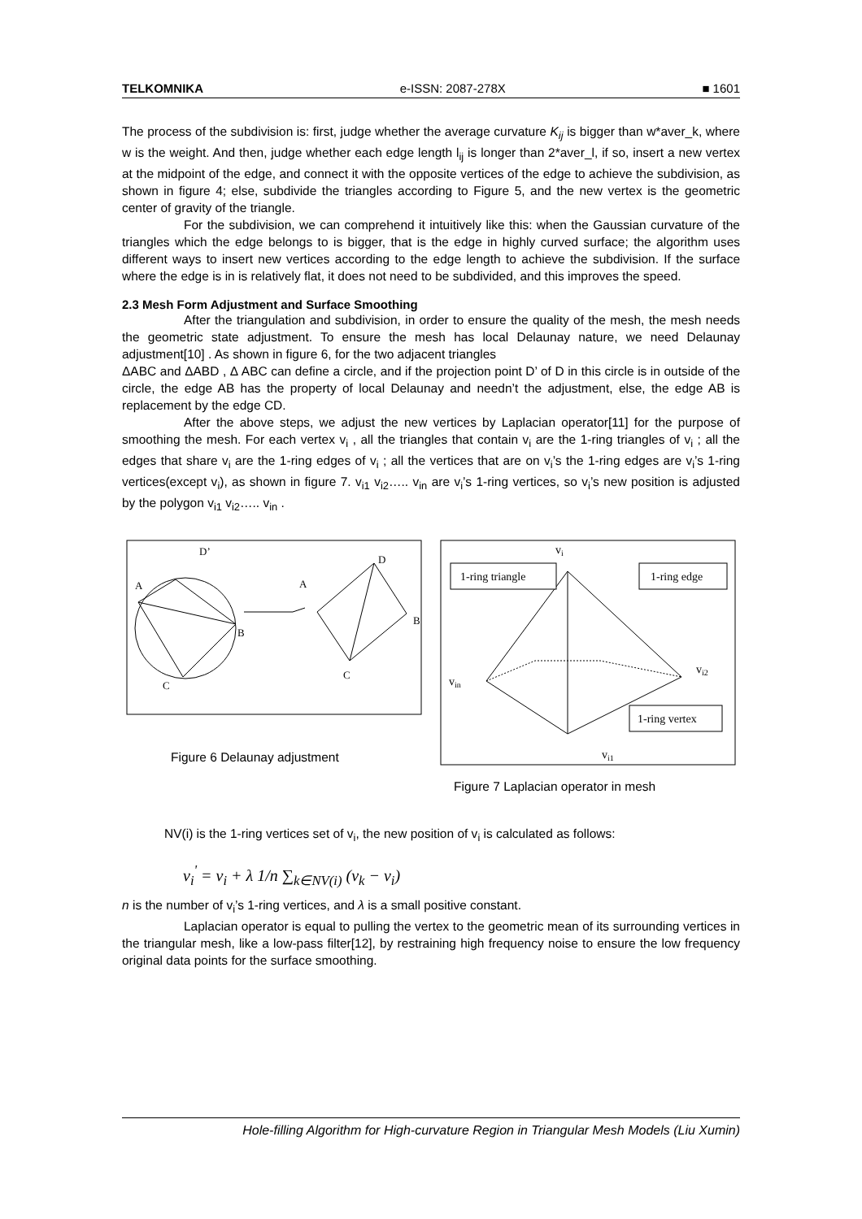TELKOMNIKA e-ISSN: 2087-278X ■ 1601
The process of the subdivision is: first, judge whether the average curvature K<sub>ij</sub> is bigger than w*aver_k, where w is the weight. And then, judge whether each edge length l<sub>ij</sub> is longer than 2*aver_l, if so, insert a new vertex at the midpoint of the edge, and connect it with the opposite vertices of the edge to achieve the subdivision, as shown in figure 4; else, subdivide the triangles according to Figure 5, and the new vertex is the geometric center of gravity of the triangle.
For the subdivision, we can comprehend it intuitively like this: when the Gaussian curvature of the triangles which the edge belongs to is bigger, that is the edge in highly curved surface; the algorithm uses different ways to insert new vertices according to the edge length to achieve the subdivision. If the surface where the edge is in is relatively flat, it does not need to be subdivided, and this improves the speed.
2.3 Mesh Form Adjustment and Surface Smoothing
After the triangulation and subdivision, in order to ensure the quality of the mesh, the mesh needs the geometric state adjustment. To ensure the mesh has local Delaunay nature, we need Delaunay adjustment[10] . As shown in figure 6, for the two adjacent triangles
ΔABC and ΔABD , Δ ABC can define a circle, and if the projection point D’ of D in this circle is in outside of the circle, the edge AB has the property of local Delaunay and needn’t the adjustment, else, the edge AB is replacement by the edge CD.
After the above steps, we adjust the new vertices by Laplacian operator[11] for the purpose of smoothing the mesh. For each vertex v<sub>i</sub> , all the triangles that contain v<sub>i</sub> are the 1-ring triangles of v<sub>i</sub> ; all the edges that share v<sub>i</sub> are the 1-ring edges of v<sub>i</sub> ; all the vertices that are on v<sub>i</sub>’s the 1-ring edges are v<sub>i</sub>’s 1-ring vertices(except v<sub>i</sub>), as shown in figure 7. v<sub>i1</sub> v<sub>i2</sub>….. v<sub>in</sub> are v<sub>i</sub>’s 1-ring vertices, so v<sub>i</sub>’s new position is adjusted by the polygon v<sub>i1</sub> v<sub>i2</sub>….. v<sub>in</sub> .
D’
A
B
C
A
D
B
C
Figure 6 Delaunay adjustment
1-ring triangle
1-ring edge
1-ring vertex
vi
vin
vi2
vi1
Figure 7 Laplacian operator in mesh
NV(i) is the 1-ring vertices set of v<sub>i</sub>, the new position of v<sub>i</sub> is calculated as follows:
v<sub>i</sub><sup>'</sup> = v<sub>i</sub> + λ 1/n ∑<sub>k∈NV(i)</sub> (v<sub>k</sub> − v<sub>i</sub>)
n is the number of v<sub>i</sub>’s 1-ring vertices, and λ is a small positive constant.
Laplacian operator is equal to pulling the vertex to the geometric mean of its surrounding vertices in the triangular mesh, like a low-pass filter[12], by restraining high frequency noise to ensure the low frequency original data points for the surface smoothing.
Hole-filling Algorithm for High-curvature Region in Triangular Mesh Models (Liu Xumin)